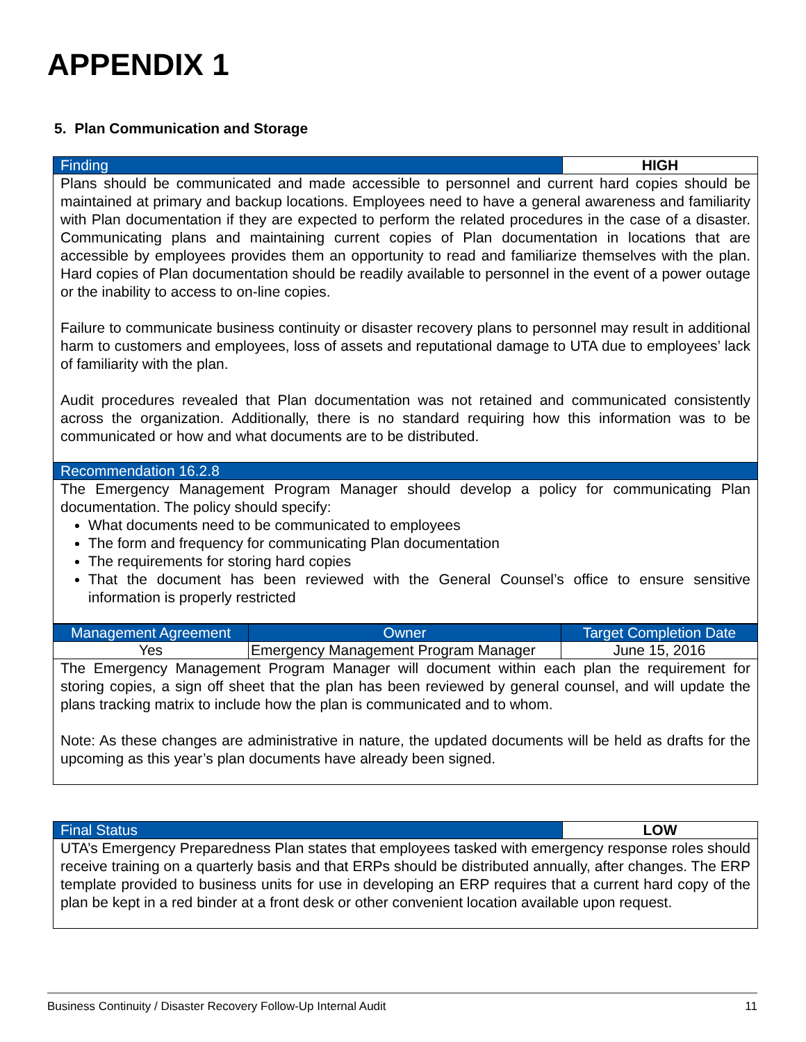APPENDIX 1
5. Plan Communication and Storage
| Finding | HIGH |
| --- | --- |
| Plans should be communicated and made accessible to personnel and current hard copies should be maintained at primary and backup locations. Employees need to have a general awareness and familiarity with Plan documentation if they are expected to perform the related procedures in the case of a disaster. Communicating plans and maintaining current copies of Plan documentation in locations that are accessible by employees provides them an opportunity to read and familiarize themselves with the plan. Hard copies of Plan documentation should be readily available to personnel in the event of a power outage or the inability to access to on-line copies. Failure to communicate business continuity or disaster recovery plans to personnel may result in additional harm to customers and employees, loss of assets and reputational damage to UTA due to employees’ lack of familiarity with the plan. Audit procedures revealed that Plan documentation was not retained and communicated consistently across the organization. Additionally, there is no standard requiring how this information was to be communicated or how and what documents are to be distributed. | |
| Recommendation 16.2.8 | |
| The Emergency Management Program Manager should develop a policy for communicating Plan documentation. The policy should specify: What documents need to be communicated to employees The form and frequency for communicating Plan documentation The requirements for storing hard copies That the document has been reviewed with the General Counsel’s office to ensure sensitive information is properly restricted | |
| Management Agreement | Owner | Target Completion Date |
| --- | --- | --- |
| Yes | Emergency Management Program Manager | June 15, 2016 |
| The Emergency Management Program Manager will document within each plan the requirement for storing copies, a sign off sheet that the plan has been reviewed by general counsel, and will update the plans tracking matrix to include how the plan is communicated and to whom. Note: As these changes are administrative in nature, the updated documents will be held as drafts for the upcoming as this year’s plan documents have already been signed. | | |
| Final Status | LOW |
| --- | --- |
| UTA’s Emergency Preparedness Plan states that employees tasked with emergency response roles should receive training on a quarterly basis and that ERPs should be distributed annually, after changes. The ERP template provided to business units for use in developing an ERP requires that a current hard copy of the plan be kept in a red binder at a front desk or other convenient location available upon request. | |
Business Continuity / Disaster Recovery Follow-Up Internal Audit 11